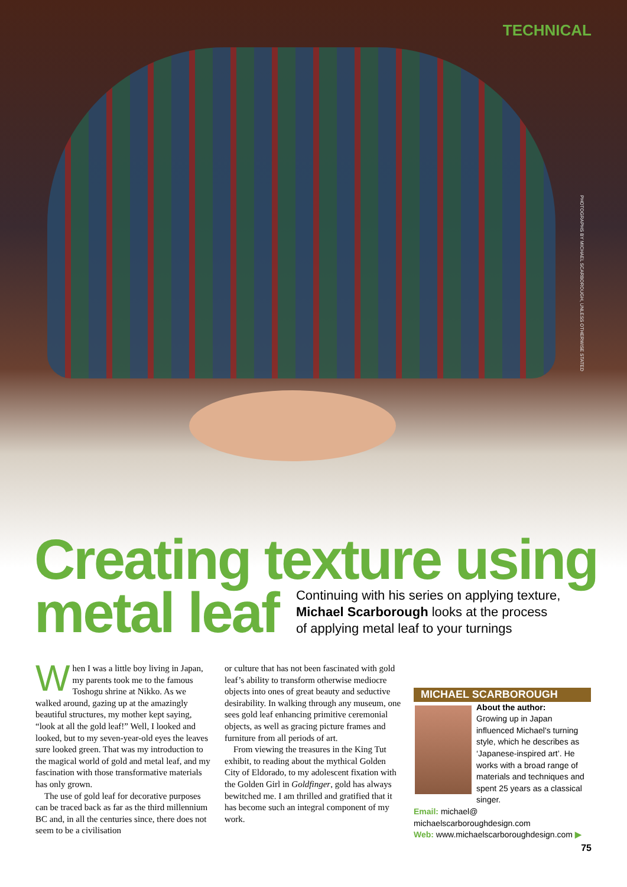TECHNICAL
PHOTOGRAPHS BY MICHAEL SCARBOROUGH, UNLESS OTHERWISE STATED
Creating texture using
metal leaf
Continuing with his series on applying texture,
Michael Scarborough looks at the process
of applying metal leaf to your turnings
When I was a little boy living in Japan, my parents took me to the famous Toshogu shrine at Nikko. As we walked around, gazing up at the amazingly beautiful structures, my mother kept saying, “look at all the gold leaf!” Well, I looked and looked, but to my seven-year-old eyes the leaves sure looked green. That was my introduction to the magical world of gold and metal leaf, and my fascination with those transformative materials has only grown.
The use of gold leaf for decorative purposes can be traced back as far as the third millennium BC and, in all the centuries since, there does not seem to be a civilisation
or culture that has not been fascinated with gold leaf’s ability to transform otherwise mediocre objects into ones of great beauty and seductive desirability. In walking through any museum, one sees gold leaf enhancing primitive ceremonial objects, as well as gracing picture frames and furniture from all periods of art.
From viewing the treasures in the King Tut exhibit, to reading about the mythical Golden City of Eldorado, to my adolescent fixation with the Golden Girl in Goldfinger, gold has always bewitched me. I am thrilled and gratified that it has become such an integral component of my work.
MICHAEL SCARBOROUGH
About the author:
Growing up in Japan influenced Michael's turning style, which he describes as ‘Japanese-inspired art’. He works with a broad range of materials and techniques and spent 25 years as a classical singer.
Email: michael@ michaelscarboroughdesign.com
Web: www.michaelscarboroughdesign.com ▶
75